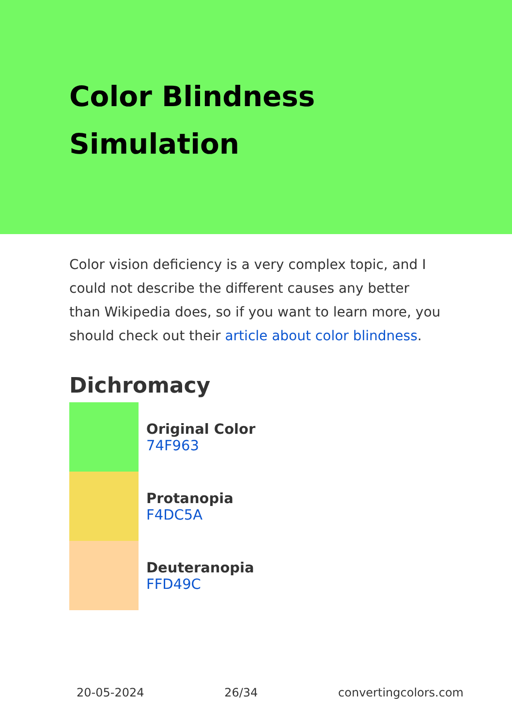Color Blindness Simulation
Color vision deficiency is a very complex topic, and I could not describe the different causes any better than Wikipedia does, so if you want to learn more, you should check out their article about color blindness.
Dichromacy
Original Color
74F963
Protanopia
F4DC5A
Deuteranopia
FFD49C
20-05-2024 26/34 convertingcolors.com